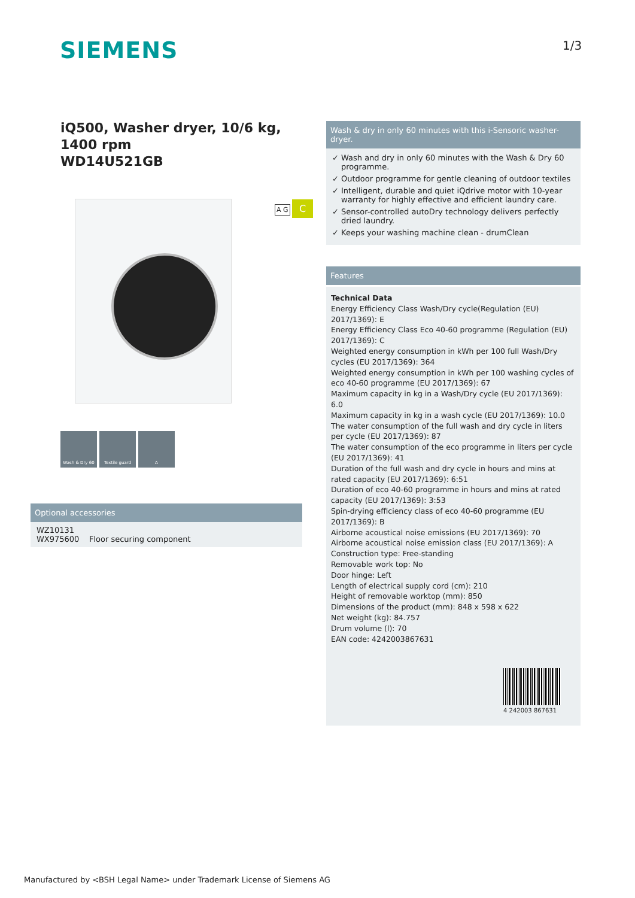SIEMENS 1/3
iQ500, Washer dryer, 10/6 kg, 1400 rpm
WD14U521GB
Wash & Dry 60 Textile guard A
A G C
Optional accessories
WZ10131
WX975600 Floor securing component
Wash & dry in only 60 minutes with this i-Sensoric washer-dryer.
✓ Wash and dry in only 60 minutes with the Wash & Dry 60 programme.
✓ Outdoor programme for gentle cleaning of outdoor textiles
✓ Intelligent, durable and quiet iQdrive motor with 10-year warranty for highly effective and efficient laundry care.
✓ Sensor-controlled autoDry technology delivers perfectly dried laundry.
✓ Keeps your washing machine clean - drumClean
Features
Technical Data
Energy Efficiency Class Wash/Dry cycle(Regulation (EU) 2017/1369): E
Energy Efficiency Class Eco 40-60 programme (Regulation (EU) 2017/1369): C
Weighted energy consumption in kWh per 100 full Wash/Dry cycles (EU 2017/1369): 364
Weighted energy consumption in kWh per 100 washing cycles of eco 40-60 programme (EU 2017/1369): 67
Maximum capacity in kg in a Wash/Dry cycle (EU 2017/1369): 6.0
Maximum capacity in kg in a wash cycle (EU 2017/1369): 10.0
The water consumption of the full wash and dry cycle in liters per cycle (EU 2017/1369): 87
The water consumption of the eco programme in liters per cycle (EU 2017/1369): 41
Duration of the full wash and dry cycle in hours and mins at rated capacity (EU 2017/1369): 6:51
Duration of eco 40-60 programme in hours and mins at rated capacity (EU 2017/1369): 3:53
Spin-drying efficiency class of eco 40-60 programme (EU 2017/1369): B
Airborne acoustical noise emissions (EU 2017/1369): 70
Airborne acoustical noise emission class (EU 2017/1369): A
Construction type: Free-standing
Removable work top: No
Door hinge: Left
Length of electrical supply cord (cm): 210
Height of removable worktop (mm): 850
Dimensions of the product (mm): 848 x 598 x 622
Net weight (kg): 84.757
Drum volume (l): 70
EAN code: 4242003867631
4 242003 867631
Manufactured by <BSH Legal Name> under Trademark License of Siemens AG